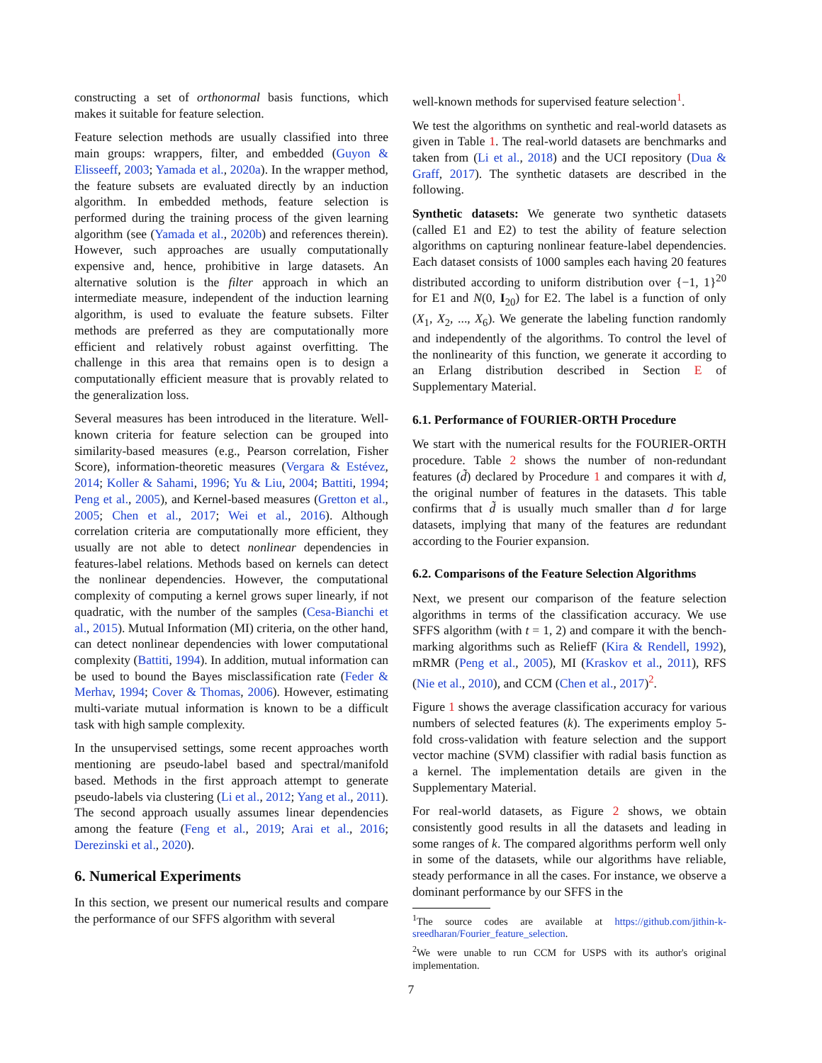constructing a set of orthonormal basis functions, which makes it suitable for feature selection.
Feature selection methods are usually classified into three main groups: wrappers, filter, and embedded (Guyon & Elisseeff, 2003; Yamada et al., 2020a). In the wrapper method, the feature subsets are evaluated directly by an induction algorithm. In embedded methods, feature selection is performed during the training process of the given learning algorithm (see (Yamada et al., 2020b) and references therein). However, such approaches are usually computationally expensive and, hence, prohibitive in large datasets. An alternative solution is the filter approach in which an intermediate measure, independent of the induction learning algorithm, is used to evaluate the feature subsets. Filter methods are preferred as they are computationally more efficient and relatively robust against overfitting. The challenge in this area that remains open is to design a computationally efficient measure that is provably related to the generalization loss.
Several measures has been introduced in the literature. Well-known criteria for feature selection can be grouped into similarity-based measures (e.g., Pearson correlation, Fisher Score), information-theoretic measures (Vergara & Estévez, 2014; Koller & Sahami, 1996; Yu & Liu, 2004; Battiti, 1994; Peng et al., 2005), and Kernel-based measures (Gretton et al., 2005; Chen et al., 2017; Wei et al., 2016). Although correlation criteria are computationally more efficient, they usually are not able to detect nonlinear dependencies in features-label relations. Methods based on kernels can detect the nonlinear dependencies. However, the computational complexity of computing a kernel grows super linearly, if not quadratic, with the number of the samples (Cesa-Bianchi et al., 2015). Mutual Information (MI) criteria, on the other hand, can detect nonlinear dependencies with lower computational complexity (Battiti, 1994). In addition, mutual information can be used to bound the Bayes misclassification rate (Feder & Merhav, 1994; Cover & Thomas, 2006). However, estimating multi-variate mutual information is known to be a difficult task with high sample complexity.
In the unsupervised settings, some recent approaches worth mentioning are pseudo-label based and spectral/manifold based. Methods in the first approach attempt to generate pseudo-labels via clustering (Li et al., 2012; Yang et al., 2011). The second approach usually assumes linear dependencies among the feature (Feng et al., 2019; Arai et al., 2016; Derezinski et al., 2020).
6. Numerical Experiments
In this section, we present our numerical results and compare the performance of our SFFS algorithm with several
well-known methods for supervised feature selection<sup>1</sup>.
We test the algorithms on synthetic and real-world datasets as given in Table 1. The real-world datasets are benchmarks and taken from (Li et al., 2018) and the UCI repository (Dua & Graff, 2017). The synthetic datasets are described in the following.
Synthetic datasets: We generate two synthetic datasets (called E1 and E2) to test the ability of feature selection algorithms on capturing nonlinear feature-label dependencies. Each dataset consists of 1000 samples each having 20 features distributed according to uniform distribution over {−1, 1}<sup>20</sup> for E1 and N(0, I<sub>20</sub>) for E2. The label is a function of only (X<sub>1</sub>, X<sub>2</sub>, ..., X<sub>6</sub>). We generate the labeling function randomly and independently of the algorithms. To control the level of the nonlinearity of this function, we generate it according to an Erlang distribution described in Section E of Supplementary Material.
6.1. Performance of FOURIER-ORTH Procedure
We start with the numerical results for the FOURIER-ORTH procedure. Table 2 shows the number of non-redundant features (d̃) declared by Procedure 1 and compares it with d, the original number of features in the datasets. This table confirms that d̃ is usually much smaller than d for large datasets, implying that many of the features are redundant according to the Fourier expansion.
6.2. Comparisons of the Feature Selection Algorithms
Next, we present our comparison of the feature selection algorithms in terms of the classification accuracy. We use SFFS algorithm (with t = 1, 2) and compare it with the bench-marking algorithms such as ReliefF (Kira & Rendell, 1992), mRMR (Peng et al., 2005), MI (Kraskov et al., 2011), RFS (Nie et al., 2010), and CCM (Chen et al., 2017)<sup>2</sup>.
Figure 1 shows the average classification accuracy for various numbers of selected features (k). The experiments employ 5-fold cross-validation with feature selection and the support vector machine (SVM) classifier with radial basis function as a kernel. The implementation details are given in the Supplementary Material.
For real-world datasets, as Figure 2 shows, we obtain consistently good results in all the datasets and leading in some ranges of k. The compared algorithms perform well only in some of the datasets, while our algorithms have reliable, steady performance in all the cases. For instance, we observe a dominant performance by our SFFS in the
<sup>1</sup> The source codes are available at https://github.com/jithin-k-sreedharan/Fourier_feature_selection.
<sup>2</sup> We were unable to run CCM for USPS with its author's original implementation.
7